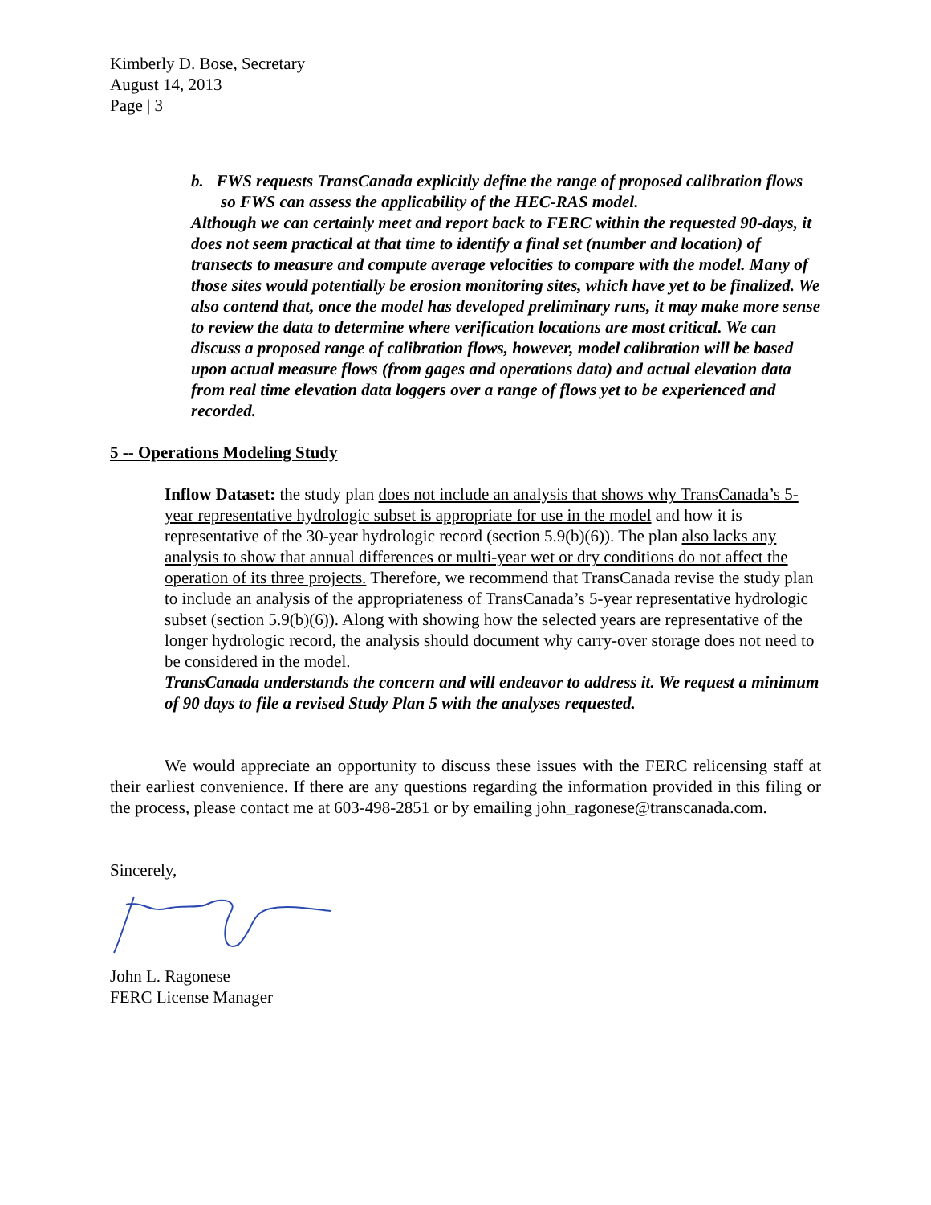Kimberly D. Bose, Secretary
August 14, 2013
Page | 3
b. FWS requests TransCanada explicitly define the range of proposed calibration flows so FWS can assess the applicability of the HEC-RAS model.
Although we can certainly meet and report back to FERC within the requested 90-days, it does not seem practical at that time to identify a final set (number and location) of transects to measure and compute average velocities to compare with the model. Many of those sites would potentially be erosion monitoring sites, which have yet to be finalized. We also contend that, once the model has developed preliminary runs, it may make more sense to review the data to determine where verification locations are most critical. We can discuss a proposed range of calibration flows, however, model calibration will be based upon actual measure flows (from gages and operations data) and actual elevation data from real time elevation data loggers over a range of flows yet to be experienced and recorded.
5 -- Operations Modeling Study
Inflow Dataset: the study plan does not include an analysis that shows why TransCanada’s 5-year representative hydrologic subset is appropriate for use in the model and how it is representative of the 30-year hydrologic record (section 5.9(b)(6)). The plan also lacks any analysis to show that annual differences or multi-year wet or dry conditions do not affect the operation of its three projects. Therefore, we recommend that TransCanada revise the study plan to include an analysis of the appropriateness of TransCanada’s 5-year representative hydrologic subset (section 5.9(b)(6)). Along with showing how the selected years are representative of the longer hydrologic record, the analysis should document why carry-over storage does not need to be considered in the model.
TransCanada understands the concern and will endeavor to address it. We request a minimum of 90 days to file a revised Study Plan 5 with the analyses requested.
We would appreciate an opportunity to discuss these issues with the FERC relicensing staff at their earliest convenience. If there are any questions regarding the information provided in this filing or the process, please contact me at 603-498-2851 or by emailing john_ragonese@transcanada.com.
Sincerely,
John L. Ragonese
FERC License Manager